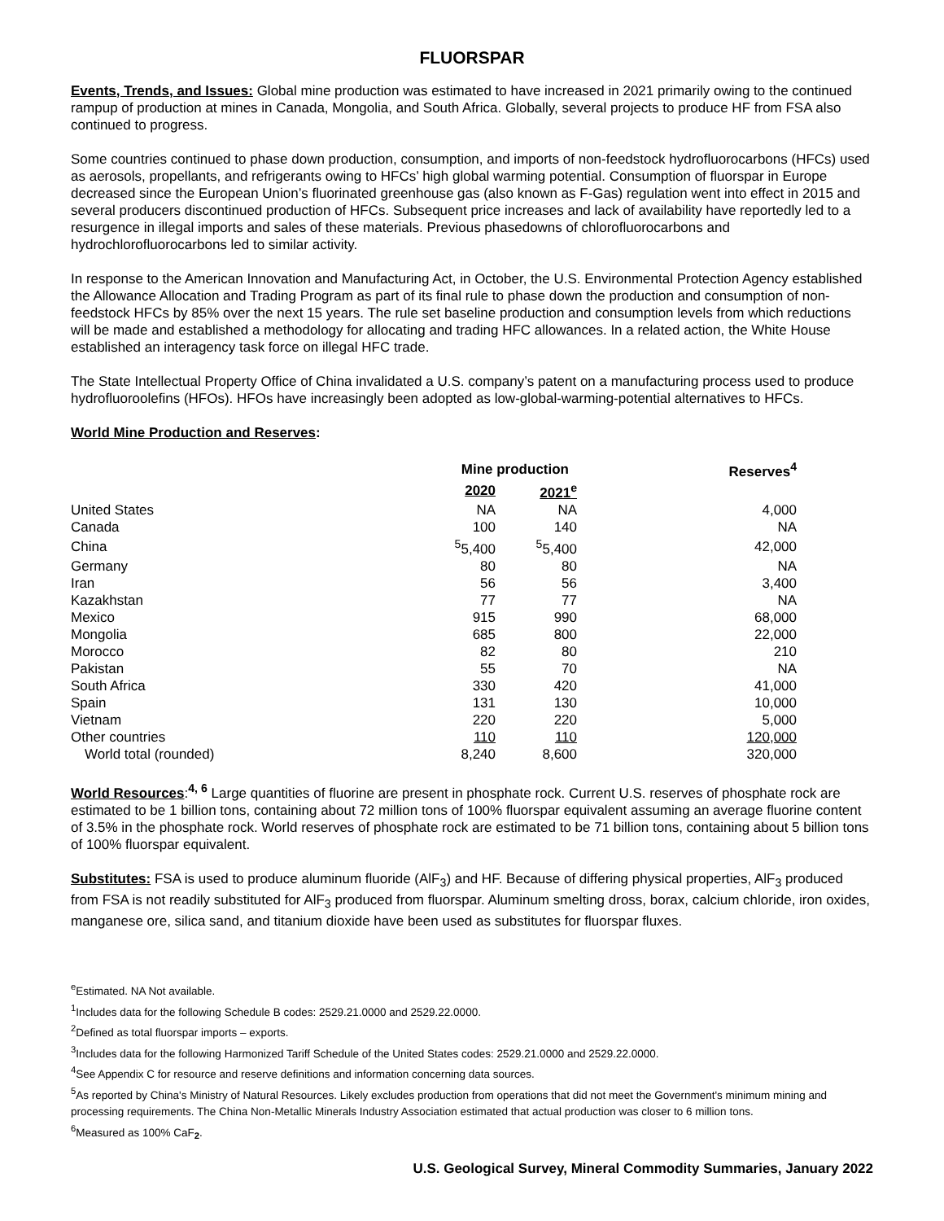FLUORSPAR
Events, Trends, and Issues: Global mine production was estimated to have increased in 2021 primarily owing to the continued rampup of production at mines in Canada, Mongolia, and South Africa. Globally, several projects to produce HF from FSA also continued to progress.
Some countries continued to phase down production, consumption, and imports of non-feedstock hydrofluorocarbons (HFCs) used as aerosols, propellants, and refrigerants owing to HFCs’ high global warming potential. Consumption of fluorspar in Europe decreased since the European Union’s fluorinated greenhouse gas (also known as F-Gas) regulation went into effect in 2015 and several producers discontinued production of HFCs. Subsequent price increases and lack of availability have reportedly led to a resurgence in illegal imports and sales of these materials. Previous phasedowns of chlorofluorocarbons and hydrochlorofluorocarbons led to similar activity.
In response to the American Innovation and Manufacturing Act, in October, the U.S. Environmental Protection Agency established the Allowance Allocation and Trading Program as part of its final rule to phase down the production and consumption of non-feedstock HFCs by 85% over the next 15 years. The rule set baseline production and consumption levels from which reductions will be made and established a methodology for allocating and trading HFC allowances. In a related action, the White House established an interagency task force on illegal HFC trade.
The State Intellectual Property Office of China invalidated a U.S. company’s patent on a manufacturing process used to produce hydrofluoroolefins (HFOs). HFOs have increasingly been adopted as low-global-warming-potential alternatives to HFCs.
World Mine Production and Reserves:
| | Mine production | | Reserves<sup>4</sup> |
| --- | --- | --- | --- |
| | 2020 | 2021<sup>e</sup> | |
| United States | NA | NA | 4,000 |
| Canada | 100 | 140 | NA |
| China | <sup>5</sup> 5,400 | <sup>5</sup> 5,400 | 42,000 |
| Germany | 80 | 80 | NA |
| Iran | 56 | 56 | 3,400 |
| Kazakhstan | 77 | 77 | NA |
| Mexico | 915 | 990 | 68,000 |
| Mongolia | 685 | 800 | 22,000 |
| Morocco | 82 | 80 | 210 |
| Pakistan | 55 | 70 | NA |
| South Africa | 330 | 420 | 41,000 |
| Spain | 131 | 130 | 10,000 |
| Vietnam | 220 | 220 | 5,000 |
| Other countries | 110 | 110 | 120,000 |
| World total (rounded) | 8,240 | 8,600 | 320,000 |
World Resources:<sup>4, 6</sup> Large quantities of fluorine are present in phosphate rock. Current U.S. reserves of phosphate rock are estimated to be 1 billion tons, containing about 72 million tons of 100% fluorspar equivalent assuming an average fluorine content of 3.5% in the phosphate rock. World reserves of phosphate rock are estimated to be 71 billion tons, containing about 5 billion tons of 100% fluorspar equivalent.
Substitutes: FSA is used to produce aluminum fluoride (AlF<sub>3</sub>) and HF. Because of differing physical properties, AlF<sub>3</sub> produced from FSA is not readily substituted for AlF<sub>3</sub> produced from fluorspar. Aluminum smelting dross, borax, calcium chloride, iron oxides, manganese ore, silica sand, and titanium dioxide have been used as substitutes for fluorspar fluxes.
<sup>e</sup> Estimated. NA Not available.
<sup>1</sup> Includes data for the following Schedule B codes: 2529.21.0000 and 2529.22.0000.
<sup>2</sup> Defined as total fluorspar imports – exports.
<sup>3</sup> Includes data for the following Harmonized Tariff Schedule of the United States codes: 2529.21.0000 and 2529.22.0000.
<sup>4</sup> See Appendix C for resource and reserve definitions and information concerning data sources.
<sup>5</sup> As reported by China's Ministry of Natural Resources. Likely excludes production from operations that did not meet the Government's minimum mining and processing requirements. The China Non-Metallic Minerals Industry Association estimated that actual production was closer to 6 million tons.
<sup>6</sup> Measured as 100% CaF<sub>2</sub>.
U.S. Geological Survey, Mineral Commodity Summaries, January 2022